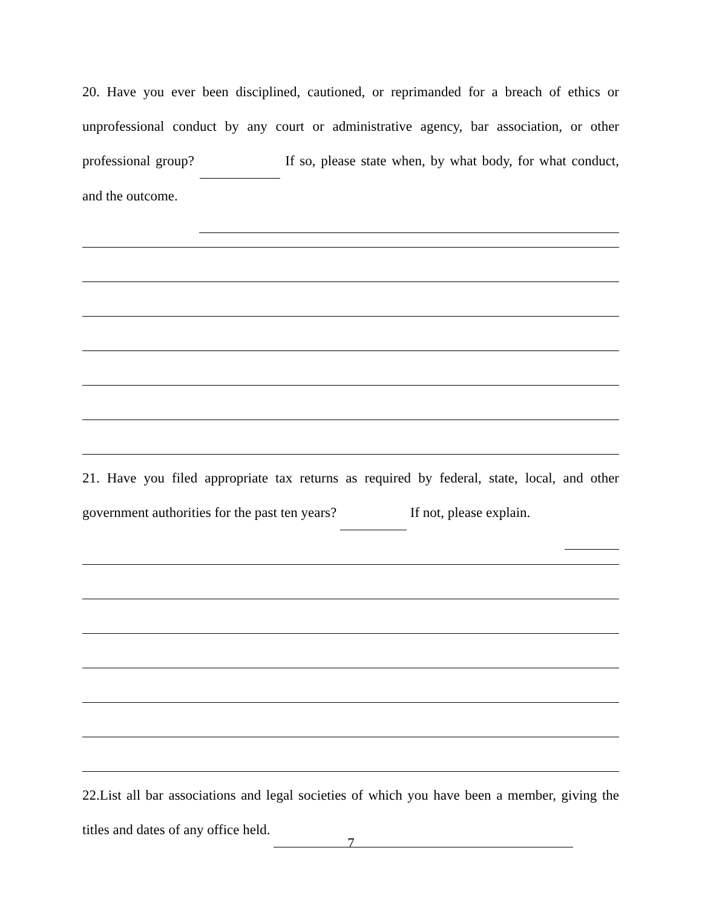20. Have you ever been disciplined, cautioned, or reprimanded for a breach of ethics or unprofessional conduct by any court or administrative agency, bar association, or other professional group? If so, please state when, by what body, for what conduct, and the outcome.
21. Have you filed appropriate tax returns as required by federal, state, local, and other government authorities for the past ten years? If not, please explain.
22.List all bar associations and legal societies of which you have been a member, giving the titles and dates of any office held.
7